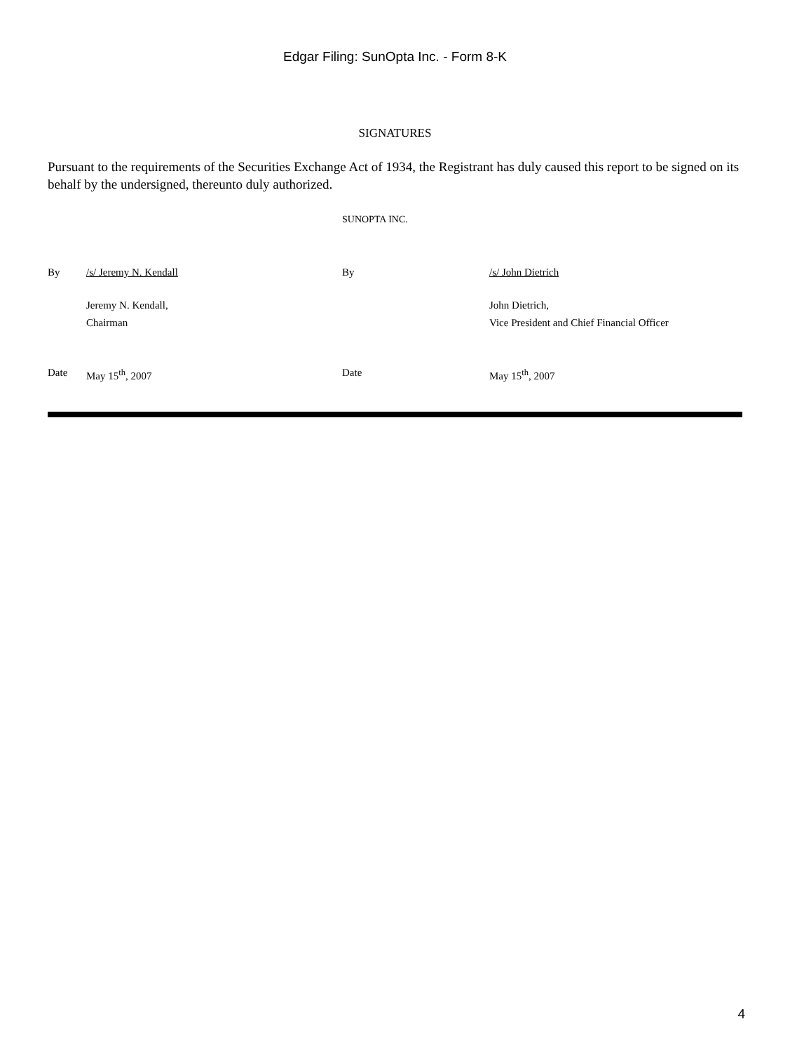Edgar Filing: SunOpta Inc. - Form 8-K
SIGNATURES
Pursuant to the requirements of the Securities Exchange Act of 1934, the Registrant has duly caused this report to be signed on its behalf by the undersigned, thereunto duly authorized.
SUNOPTA INC.
| By | /s/ Jeremy N. Kendall | By | /s/ John Dietrich |
| | Jeremy N. Kendall, Chairman | | John Dietrich, Vice President and Chief Financial Officer |
| Date | May 15<sup>th</sup>, 2007 | Date | May 15<sup>th</sup>, 2007 |
4